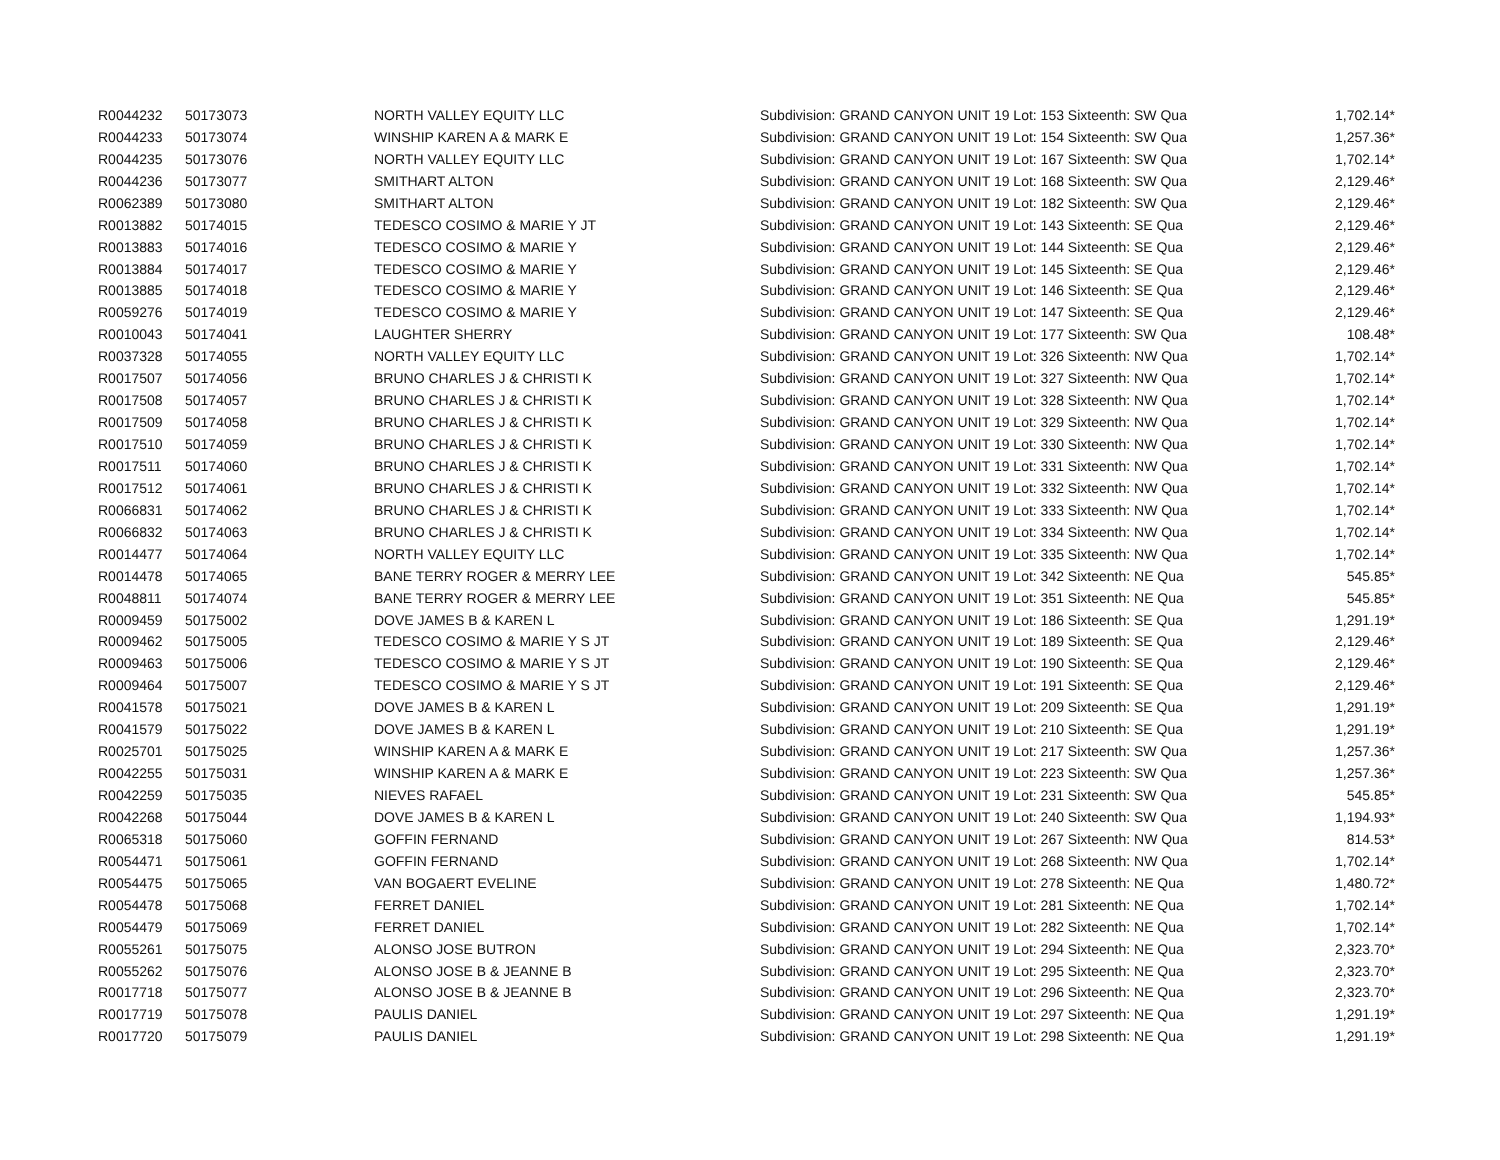| R0044232 | 50173073 | NORTH VALLEY EQUITY LLC | Subdivision: GRAND CANYON UNIT 19 Lot: 153 Sixteenth: SW Qua | 1,702.14* |
| R0044233 | 50173074 | WINSHIP KAREN A & MARK E | Subdivision: GRAND CANYON UNIT 19 Lot: 154 Sixteenth: SW Qua | 1,257.36* |
| R0044235 | 50173076 | NORTH VALLEY EQUITY LLC | Subdivision: GRAND CANYON UNIT 19 Lot: 167 Sixteenth: SW Qua | 1,702.14* |
| R0044236 | 50173077 | SMITHART ALTON | Subdivision: GRAND CANYON UNIT 19 Lot: 168 Sixteenth: SW Qua | 2,129.46* |
| R0062389 | 50173080 | SMITHART ALTON | Subdivision: GRAND CANYON UNIT 19 Lot: 182 Sixteenth: SW Qua | 2,129.46* |
| R0013882 | 50174015 | TEDESCO COSIMO & MARIE Y JT | Subdivision: GRAND CANYON UNIT 19 Lot: 143 Sixteenth: SE Qua | 2,129.46* |
| R0013883 | 50174016 | TEDESCO COSIMO & MARIE Y | Subdivision: GRAND CANYON UNIT 19 Lot: 144 Sixteenth: SE Qua | 2,129.46* |
| R0013884 | 50174017 | TEDESCO COSIMO & MARIE Y | Subdivision: GRAND CANYON UNIT 19 Lot: 145 Sixteenth: SE Qua | 2,129.46* |
| R0013885 | 50174018 | TEDESCO COSIMO & MARIE Y | Subdivision: GRAND CANYON UNIT 19 Lot: 146 Sixteenth: SE Qua | 2,129.46* |
| R0059276 | 50174019 | TEDESCO COSIMO & MARIE Y | Subdivision: GRAND CANYON UNIT 19 Lot: 147 Sixteenth: SE Qua | 2,129.46* |
| R0010043 | 50174041 | LAUGHTER SHERRY | Subdivision: GRAND CANYON UNIT 19 Lot: 177 Sixteenth: SW Qua | 108.48* |
| R0037328 | 50174055 | NORTH VALLEY EQUITY LLC | Subdivision: GRAND CANYON UNIT 19 Lot: 326 Sixteenth: NW Qua | 1,702.14* |
| R0017507 | 50174056 | BRUNO CHARLES J & CHRISTI K | Subdivision: GRAND CANYON UNIT 19 Lot: 327 Sixteenth: NW Qua | 1,702.14* |
| R0017508 | 50174057 | BRUNO CHARLES J & CHRISTI K | Subdivision: GRAND CANYON UNIT 19 Lot: 328 Sixteenth: NW Qua | 1,702.14* |
| R0017509 | 50174058 | BRUNO CHARLES J & CHRISTI K | Subdivision: GRAND CANYON UNIT 19 Lot: 329 Sixteenth: NW Qua | 1,702.14* |
| R0017510 | 50174059 | BRUNO CHARLES J & CHRISTI K | Subdivision: GRAND CANYON UNIT 19 Lot: 330 Sixteenth: NW Qua | 1,702.14* |
| R0017511 | 50174060 | BRUNO CHARLES J & CHRISTI K | Subdivision: GRAND CANYON UNIT 19 Lot: 331 Sixteenth: NW Qua | 1,702.14* |
| R0017512 | 50174061 | BRUNO CHARLES J & CHRISTI K | Subdivision: GRAND CANYON UNIT 19 Lot: 332 Sixteenth: NW Qua | 1,702.14* |
| R0066831 | 50174062 | BRUNO CHARLES J & CHRISTI K | Subdivision: GRAND CANYON UNIT 19 Lot: 333 Sixteenth: NW Qua | 1,702.14* |
| R0066832 | 50174063 | BRUNO CHARLES J & CHRISTI K | Subdivision: GRAND CANYON UNIT 19 Lot: 334 Sixteenth: NW Qua | 1,702.14* |
| R0014477 | 50174064 | NORTH VALLEY EQUITY LLC | Subdivision: GRAND CANYON UNIT 19 Lot: 335 Sixteenth: NW Qua | 1,702.14* |
| R0014478 | 50174065 | BANE TERRY ROGER & MERRY LEE | Subdivision: GRAND CANYON UNIT 19 Lot: 342 Sixteenth: NE Qua | 545.85* |
| R0048811 | 50174074 | BANE TERRY ROGER & MERRY LEE | Subdivision: GRAND CANYON UNIT 19 Lot: 351 Sixteenth: NE Qua | 545.85* |
| R0009459 | 50175002 | DOVE JAMES B & KAREN L | Subdivision: GRAND CANYON UNIT 19 Lot: 186 Sixteenth: SE Qua | 1,291.19* |
| R0009462 | 50175005 | TEDESCO COSIMO & MARIE Y S JT | Subdivision: GRAND CANYON UNIT 19 Lot: 189 Sixteenth: SE Qua | 2,129.46* |
| R0009463 | 50175006 | TEDESCO COSIMO & MARIE Y S JT | Subdivision: GRAND CANYON UNIT 19 Lot: 190 Sixteenth: SE Qua | 2,129.46* |
| R0009464 | 50175007 | TEDESCO COSIMO & MARIE Y S JT | Subdivision: GRAND CANYON UNIT 19 Lot: 191 Sixteenth: SE Qua | 2,129.46* |
| R0041578 | 50175021 | DOVE JAMES B & KAREN L | Subdivision: GRAND CANYON UNIT 19 Lot: 209 Sixteenth: SE Qua | 1,291.19* |
| R0041579 | 50175022 | DOVE JAMES B & KAREN L | Subdivision: GRAND CANYON UNIT 19 Lot: 210 Sixteenth: SE Qua | 1,291.19* |
| R0025701 | 50175025 | WINSHIP KAREN A & MARK E | Subdivision: GRAND CANYON UNIT 19 Lot: 217 Sixteenth: SW Qua | 1,257.36* |
| R0042255 | 50175031 | WINSHIP KAREN A & MARK E | Subdivision: GRAND CANYON UNIT 19 Lot: 223 Sixteenth: SW Qua | 1,257.36* |
| R0042259 | 50175035 | NIEVES RAFAEL | Subdivision: GRAND CANYON UNIT 19 Lot: 231 Sixteenth: SW Qua | 545.85* |
| R0042268 | 50175044 | DOVE JAMES B & KAREN L | Subdivision: GRAND CANYON UNIT 19 Lot: 240 Sixteenth: SW Qua | 1,194.93* |
| R0065318 | 50175060 | GOFFIN FERNAND | Subdivision: GRAND CANYON UNIT 19 Lot: 267 Sixteenth: NW Qua | 814.53* |
| R0054471 | 50175061 | GOFFIN FERNAND | Subdivision: GRAND CANYON UNIT 19 Lot: 268 Sixteenth: NW Qua | 1,702.14* |
| R0054475 | 50175065 | VAN BOGAERT EVELINE | Subdivision: GRAND CANYON UNIT 19 Lot: 278 Sixteenth: NE Qua | 1,480.72* |
| R0054478 | 50175068 | FERRET DANIEL | Subdivision: GRAND CANYON UNIT 19 Lot: 281 Sixteenth: NE Qua | 1,702.14* |
| R0054479 | 50175069 | FERRET DANIEL | Subdivision: GRAND CANYON UNIT 19 Lot: 282 Sixteenth: NE Qua | 1,702.14* |
| R0055261 | 50175075 | ALONSO JOSE BUTRON | Subdivision: GRAND CANYON UNIT 19 Lot: 294 Sixteenth: NE Qua | 2,323.70* |
| R0055262 | 50175076 | ALONSO JOSE B & JEANNE B | Subdivision: GRAND CANYON UNIT 19 Lot: 295 Sixteenth: NE Qua | 2,323.70* |
| R0017718 | 50175077 | ALONSO JOSE B & JEANNE B | Subdivision: GRAND CANYON UNIT 19 Lot: 296 Sixteenth: NE Qua | 2,323.70* |
| R0017719 | 50175078 | PAULIS DANIEL | Subdivision: GRAND CANYON UNIT 19 Lot: 297 Sixteenth: NE Qua | 1,291.19* |
| R0017720 | 50175079 | PAULIS DANIEL | Subdivision: GRAND CANYON UNIT 19 Lot: 298 Sixteenth: NE Qua | 1,291.19* |